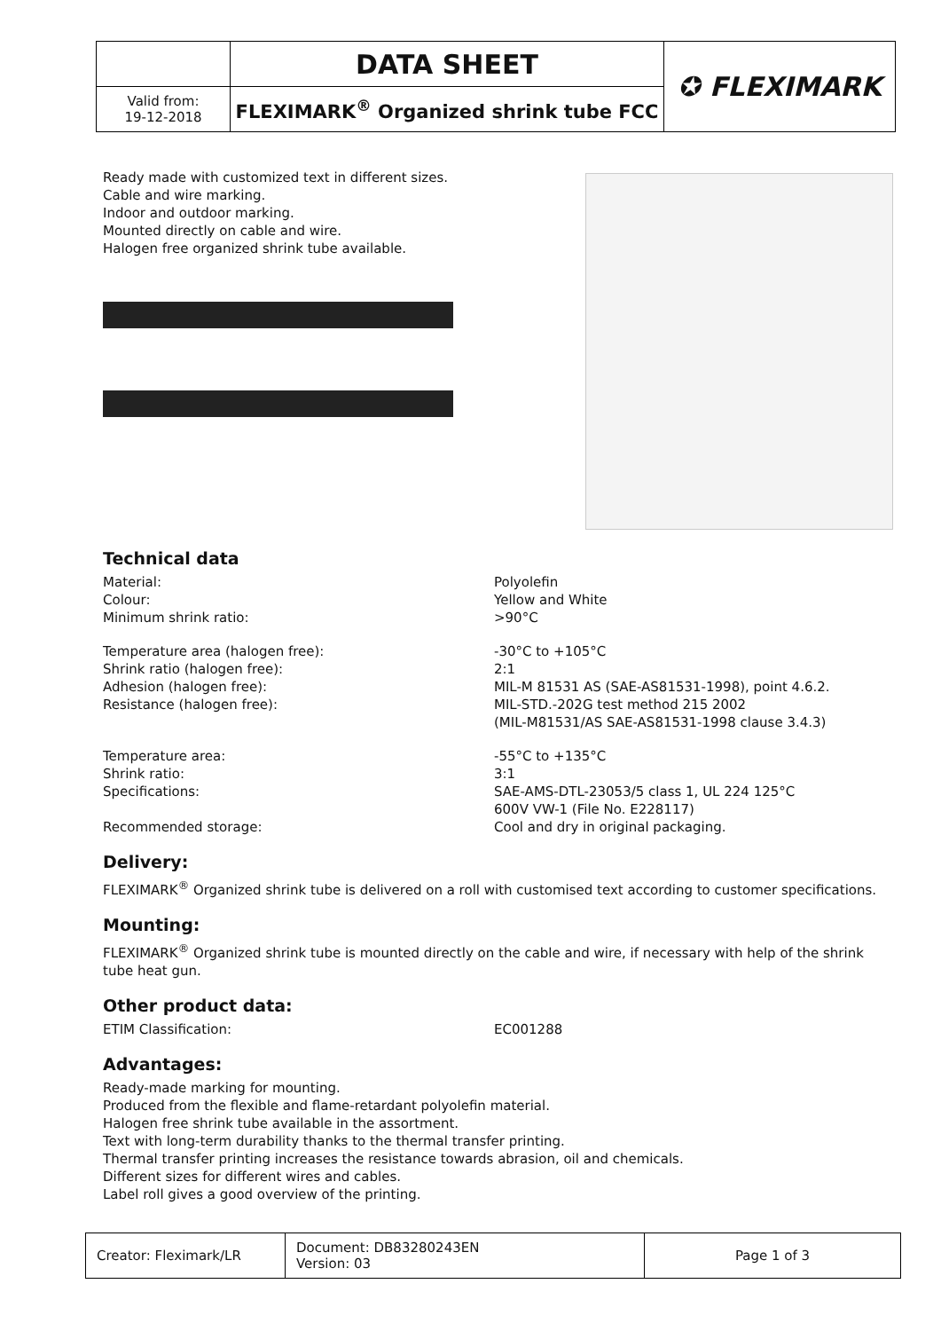| | DATA SHEET | ✪ FLEXIMARK |
| Valid from: 19-12-2018 | FLEXIMARK<sup>®</sup> Organized shrink tube FCC | |
Ready made with customized text in different sizes.
Cable and wire marking.
Indoor and outdoor marking.
Mounted directly on cable and wire.
Halogen free organized shrink tube available.
Technical data
Material:
Colour:
Minimum shrink ratio:
Polyolefin
Yellow and White
>90°C
Temperature area (halogen free):
Shrink ratio (halogen free):
Adhesion (halogen free):
Resistance (halogen free):
-30°C to +105°C
2:1
MIL-M 81531 AS (SAE-AS81531-1998), point 4.6.2.
MIL-STD.-202G test method 215 2002
(MIL-M81531/AS SAE-AS81531-1998 clause 3.4.3)
Temperature area:
Shrink ratio:
Specifications:
Recommended storage:
-55°C to +135°C
3:1
SAE-AMS-DTL-23053/5 class 1, UL 224 125°C
600V VW-1 (File No. E228117)
Cool and dry in original packaging.
Delivery:
FLEXIMARK<sup>®</sup> Organized shrink tube is delivered on a roll with customised text according to customer specifications.
Mounting:
FLEXIMARK<sup>®</sup> Organized shrink tube is mounted directly on the cable and wire, if necessary with help of the shrink tube heat gun.
Other product data:
ETIM Classification: EC001288
Advantages:
Ready-made marking for mounting.
Produced from the flexible and flame-retardant polyolefin material.
Halogen free shrink tube available in the assortment.
Text with long-term durability thanks to the thermal transfer printing.
Thermal transfer printing increases the resistance towards abrasion, oil and chemicals.
Different sizes for different wires and cables.
Label roll gives a good overview of the printing.
| Creator: Fleximark/LR | Document: DB83280243EN Version: 03 | Page 1 of 3 |